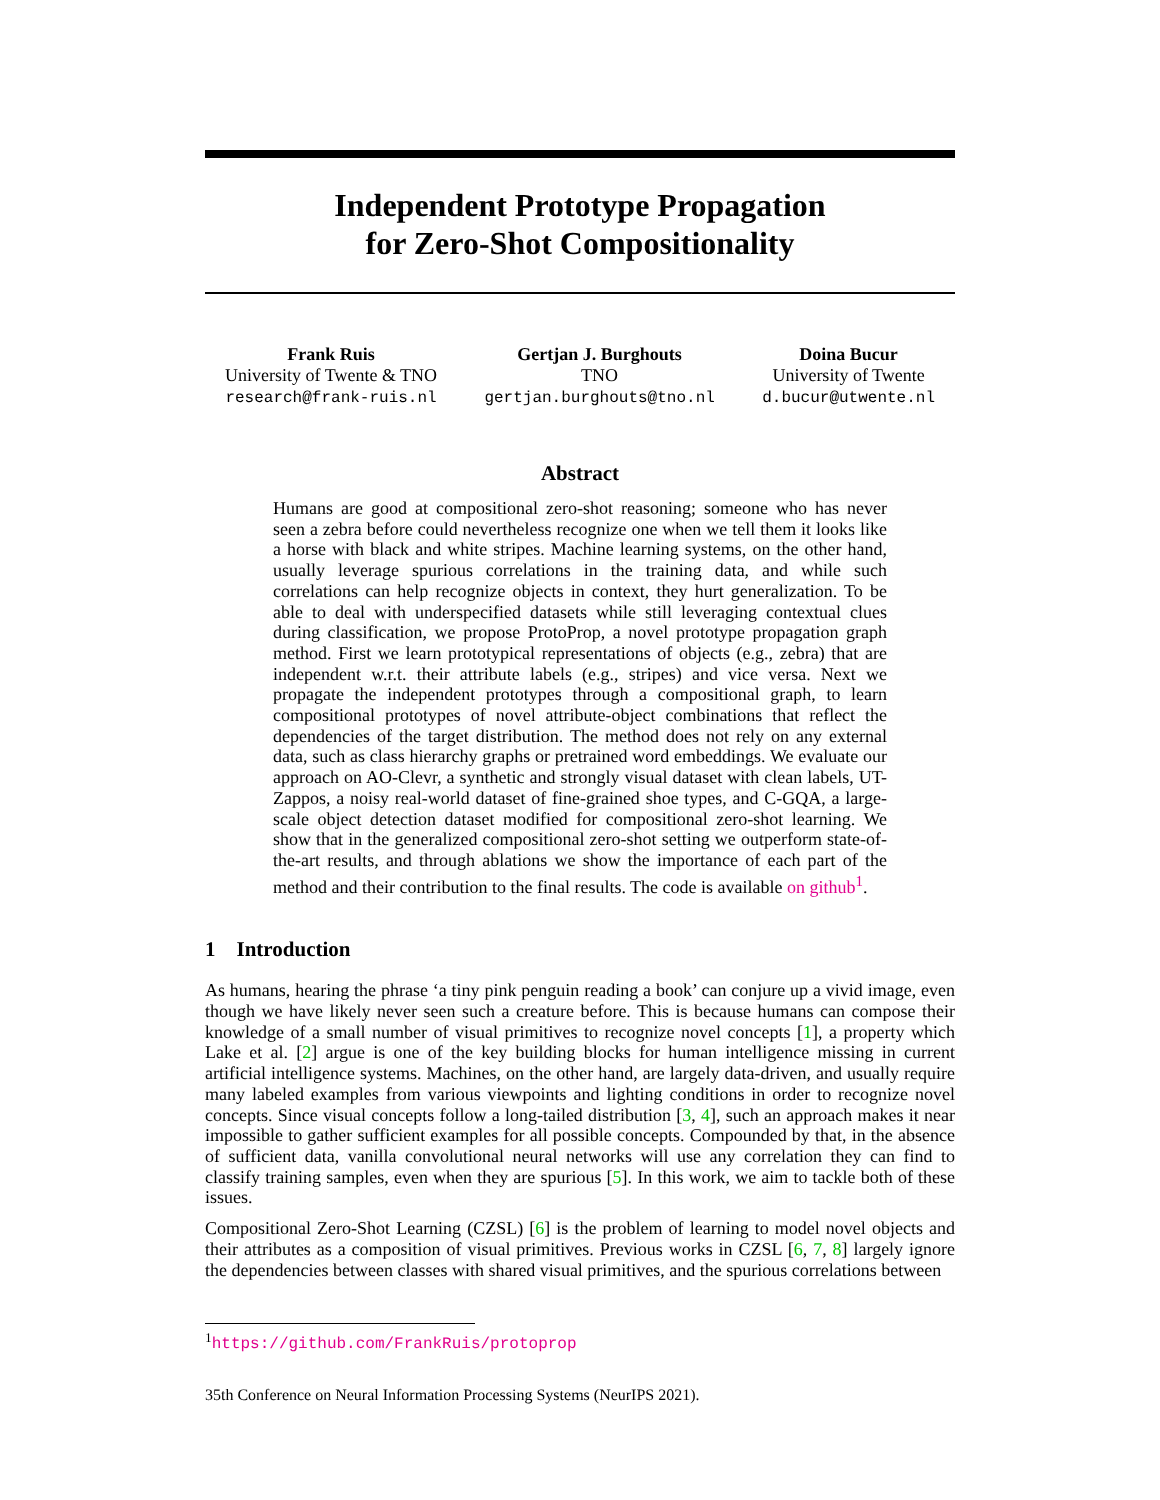Independent Prototype Propagation
for Zero-Shot Compositionality
Frank Ruis
University of Twente & TNO
research@frank-ruis.nl
Gertjan J. Burghouts
TNO
gertjan.burghouts@tno.nl
Doina Bucur
University of Twente
d.bucur@utwente.nl
Abstract
Humans are good at compositional zero-shot reasoning; someone who has never seen a zebra before could nevertheless recognize one when we tell them it looks like a horse with black and white stripes. Machine learning systems, on the other hand, usually leverage spurious correlations in the training data, and while such correlations can help recognize objects in context, they hurt generalization. To be able to deal with underspecified datasets while still leveraging contextual clues during classification, we propose ProtoProp, a novel prototype propagation graph method. First we learn prototypical representations of objects (e.g., zebra) that are independent w.r.t. their attribute labels (e.g., stripes) and vice versa. Next we propagate the independent prototypes through a compositional graph, to learn compositional prototypes of novel attribute-object combinations that reflect the dependencies of the target distribution. The method does not rely on any external data, such as class hierarchy graphs or pretrained word embeddings. We evaluate our approach on AO-Clevr, a synthetic and strongly visual dataset with clean labels, UT-Zappos, a noisy real-world dataset of fine-grained shoe types, and C-GQA, a large-scale object detection dataset modified for compositional zero-shot learning. We show that in the generalized compositional zero-shot setting we outperform state-of-the-art results, and through ablations we show the importance of each part of the method and their contribution to the final results. The code is available on github<sup>1</sup>.
1 Introduction
As humans, hearing the phrase ‘a tiny pink penguin reading a book’ can conjure up a vivid image, even though we have likely never seen such a creature before. This is because humans can compose their knowledge of a small number of visual primitives to recognize novel concepts [1], a property which Lake et al. [2] argue is one of the key building blocks for human intelligence missing in current artificial intelligence systems. Machines, on the other hand, are largely data-driven, and usually require many labeled examples from various viewpoints and lighting conditions in order to recognize novel concepts. Since visual concepts follow a long-tailed distribution [3, 4], such an approach makes it near impossible to gather sufficient examples for all possible concepts. Compounded by that, in the absence of sufficient data, vanilla convolutional neural networks will use any correlation they can find to classify training samples, even when they are spurious [5]. In this work, we aim to tackle both of these issues.
Compositional Zero-Shot Learning (CZSL) [6] is the problem of learning to model novel objects and their attributes as a composition of visual primitives. Previous works in CZSL [6, 7, 8] largely ignore the dependencies between classes with shared visual primitives, and the spurious correlations between
<sup>1</sup> https://github.com/FrankRuis/protoprop
35th Conference on Neural Information Processing Systems (NeurIPS 2021).